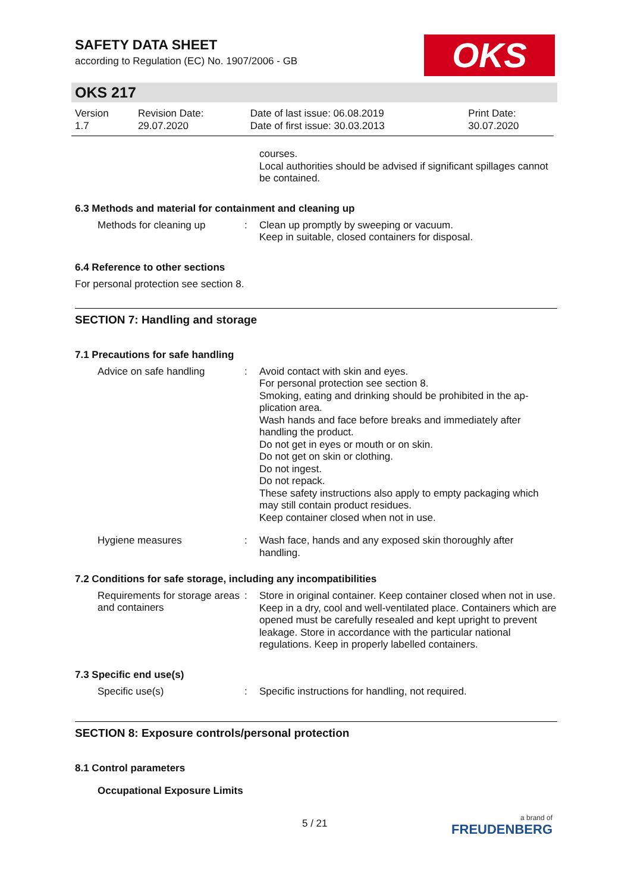OKS
SAFETY DATA SHEET
according to Regulation (EC) No. 1907/2006 - GB
OKS 217
| Version 1.7 | Revision Date: 29.07.2020 | Date of last issue: 06.08.2019 Date of first issue: 30.03.2013 | Print Date: 30.07.2020 |
courses.
Local authorities should be advised if significant spillages cannot be contained.
6.3 Methods and material for containment and cleaning up
Methods for cleaning up :
Clean up promptly by sweeping or vacuum.
Keep in suitable, closed containers for disposal.
6.4 Reference to other sections
For personal protection see section 8.
SECTION 7: Handling and storage
7.1 Precautions for safe handling
Advice on safe handling :
Avoid contact with skin and eyes.
For personal protection see section 8.
Smoking, eating and drinking should be prohibited in the ap-plication area.
Wash hands and face before breaks and immediately after handling the product.
Do not get in eyes or mouth or on skin.
Do not get on skin or clothing.
Do not ingest.
Do not repack.
These safety instructions also apply to empty packaging which may still contain product residues.
Keep container closed when not in use.
Hygiene measures :
Wash face, hands and any exposed skin thoroughly after handling.
7.2 Conditions for safe storage, including any incompatibilities
Requirements for storage areas and containers
:
Store in original container. Keep container closed when not in use. Keep in a dry, cool and well-ventilated place. Containers which are opened must be carefully resealed and kept upright to prevent leakage. Store in accordance with the particular national regulations. Keep in properly labelled containers.
7.3 Specific end use(s)
Specific use(s) :
Specific instructions for handling, not required.
SECTION 8: Exposure controls/personal protection
8.1 Control parameters
Occupational Exposure Limits
5 / 21 a brand of
FREUDENBERG